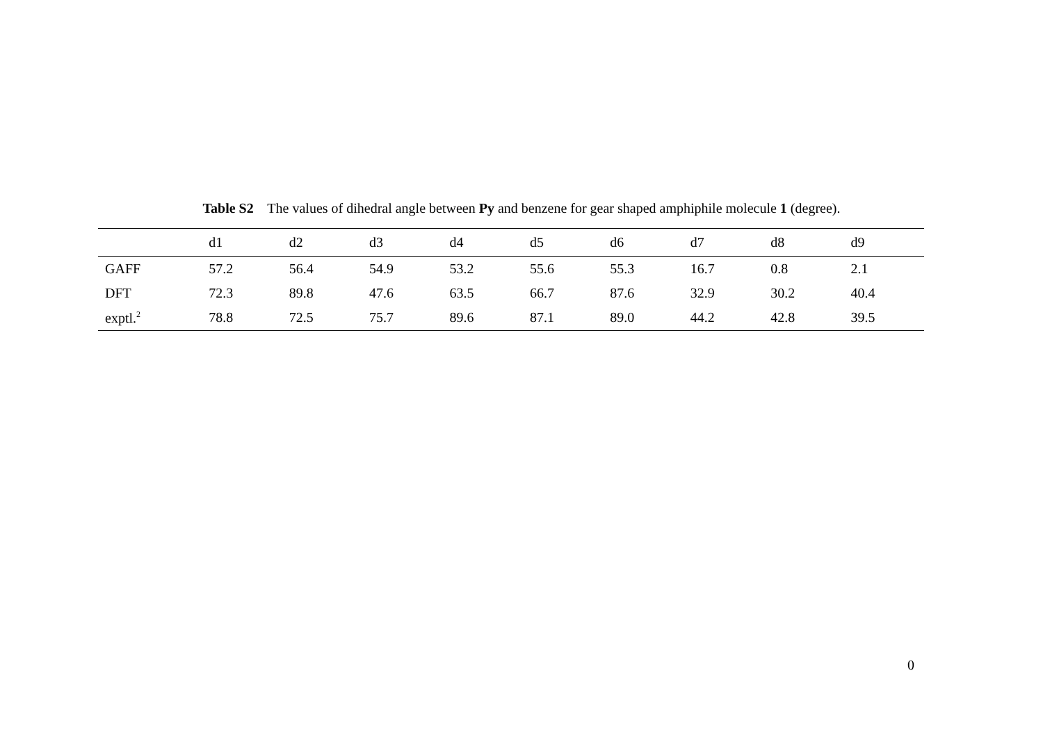Table S2 The values of dihedral angle between Py and benzene for gear shaped amphiphile molecule 1 (degree).
| | d1 | d2 | d3 | d4 | d5 | d6 | d7 | d8 | d9 |
| --- | --- | --- | --- | --- | --- | --- | --- | --- | --- |
| GAFF | 57.2 | 56.4 | 54.9 | 53.2 | 55.6 | 55.3 | 16.7 | 0.8 | 2.1 |
| DFT | 72.3 | 89.8 | 47.6 | 63.5 | 66.7 | 87.6 | 32.9 | 30.2 | 40.4 |
| exptl.<sup>2</sup> | 78.8 | 72.5 | 75.7 | 89.6 | 87.1 | 89.0 | 44.2 | 42.8 | 39.5 |
0